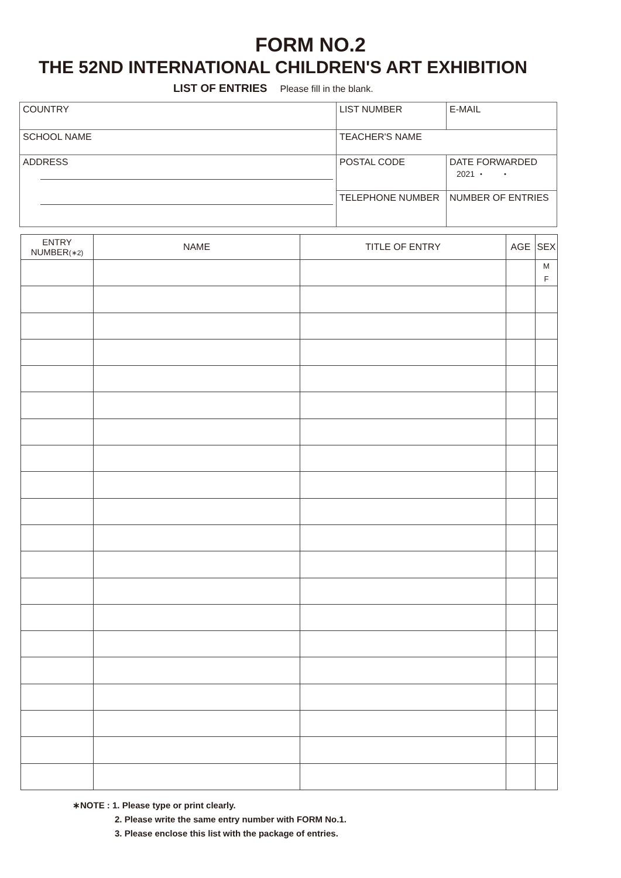FORM NO.2
THE 52ND INTERNATIONAL CHILDREN'S ART EXHIBITION
LIST OF ENTRIES Please fill in the blank.
| COUNTRY | LIST NUMBER | E-MAIL |
| SCHOOL NAME | TEACHER'S NAME | |
| ADDRESS | POSTAL CODE | DATE FORWARDED 2021 ・ ・ |
| | TELEPHONE NUMBER | NUMBER OF ENTRIES |
| ENTRY NUMBER (∗2) | NAME | TITLE OF ENTRY | AGE | SEX |
| --- | --- | --- | --- | --- |
| | | | | M F |
∗NOTE : 1. Please type or print clearly.
2. Please write the same entry number with FORM No.1.
3. Please enclose this list with the package of entries.